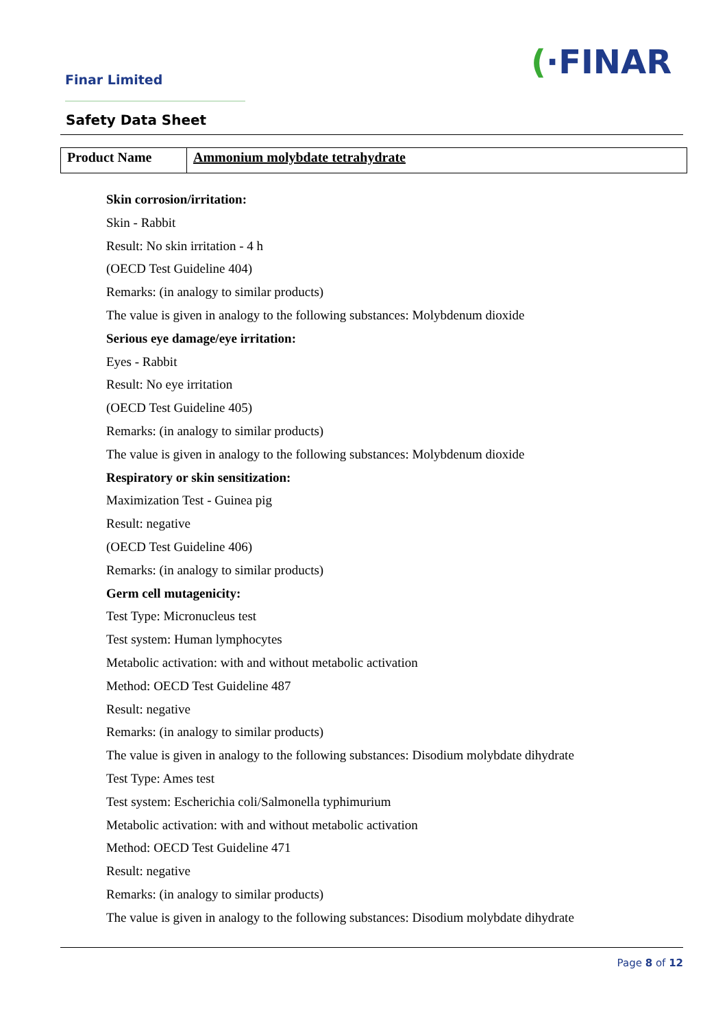(·FINAR
Finar Limited
Safety Data Sheet
| Product Name | Ammonium molybdate tetrahydrate |
Skin corrosion/irritation:
Skin - Rabbit
Result: No skin irritation - 4 h
(OECD Test Guideline 404)
Remarks: (in analogy to similar products)
The value is given in analogy to the following substances: Molybdenum dioxide
Serious eye damage/eye irritation:
Eyes - Rabbit
Result: No eye irritation
(OECD Test Guideline 405)
Remarks: (in analogy to similar products)
The value is given in analogy to the following substances: Molybdenum dioxide
Respiratory or skin sensitization:
Maximization Test - Guinea pig
Result: negative
(OECD Test Guideline 406)
Remarks: (in analogy to similar products)
Germ cell mutagenicity:
Test Type: Micronucleus test
Test system: Human lymphocytes
Metabolic activation: with and without metabolic activation
Method: OECD Test Guideline 487
Result: negative
Remarks: (in analogy to similar products)
The value is given in analogy to the following substances: Disodium molybdate dihydrate
Test Type: Ames test
Test system: Escherichia coli/Salmonella typhimurium
Metabolic activation: with and without metabolic activation
Method: OECD Test Guideline 471
Result: negative
Remarks: (in analogy to similar products)
The value is given in analogy to the following substances: Disodium molybdate dihydrate
Page 8 of 12